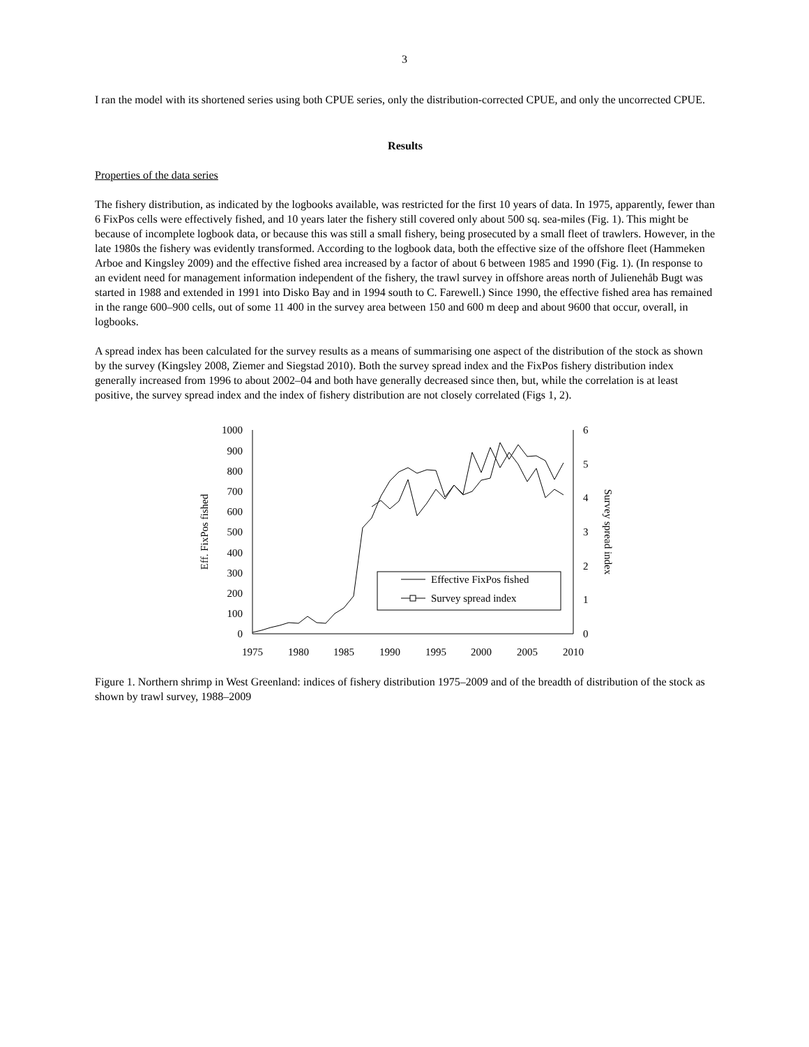3
I ran the model with its shortened series using both CPUE series, only the distribution-corrected CPUE, and only the uncorrected CPUE.
Results
Properties of the data series
The fishery distribution, as indicated by the logbooks available, was restricted for the first 10 years of data. In 1975, apparently, fewer than 6 FixPos cells were effectively fished, and 10 years later the fishery still covered only about 500 sq. sea-miles (Fig. 1). This might be because of incomplete logbook data, or because this was still a small fishery, being prosecuted by a small fleet of trawlers. However, in the late 1980s the fishery was evidently transformed. According to the logbook data, both the effective size of the offshore fleet (Hammeken Arboe and Kingsley 2009) and the effective fished area increased by a factor of about 6 between 1985 and 1990 (Fig. 1). (In response to an evident need for management information independent of the fishery, the trawl survey in offshore areas north of Julienehåb Bugt was started in 1988 and extended in 1991 into Disko Bay and in 1994 south to C. Farewell.) Since 1990, the effective fished area has remained in the range 600–900 cells, out of some 11 400 in the survey area between 150 and 600 m deep and about 9600 that occur, overall, in logbooks.
A spread index has been calculated for the survey results as a means of summarising one aspect of the distribution of the stock as shown by the survey (Kingsley 2008, Ziemer and Siegstad 2010). Both the survey spread index and the FixPos fishery distribution index generally increased from 1996 to about 2002–04 and both have generally decreased since then, but, while the correlation is at least positive, the survey spread index and the index of fishery distribution are not closely correlated (Figs 1, 2).
0
100
200
300
400
500
600
700
800
900
1000
0
1
2
3
4
5
6
1975
1980
1985
1990
1995
2000
2005
2010
Eff. FixPos fished
Survey spread index
Effective FixPos fished
Survey spread index
Figure 1. Northern shrimp in West Greenland: indices of fishery distribution 1975–2009 and of the breadth of distribution of the stock as shown by trawl survey, 1988–2009